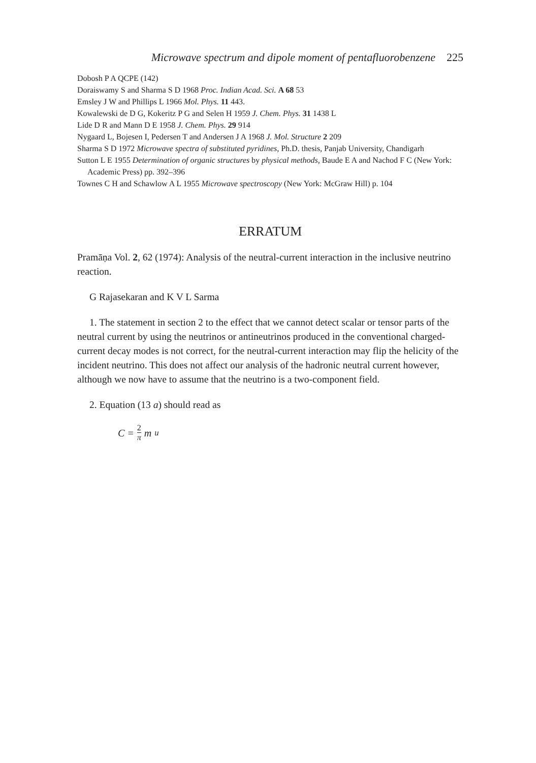Microwave spectrum and dipole moment of pentafluorobenzene 225
Dobosh P A QCPE (142)
Doraiswamy S and Sharma S D 1968 Proc. Indian Acad. Sci. A 68 53
Emsley J W and Phillips L 1966 Mol. Phys. 11 443.
Kowalewski de D G, Kokeritz P G and Selen H 1959 J. Chem. Phys. 31 1438 L
Lide D R and Mann D E 1958 J. Chem. Phys. 29 914
Nygaard L, Bojesen I, Pedersen T and Andersen J A 1968 J. Mol. Structure 2 209
Sharma S D 1972 Microwave spectra of substituted pyridines, Ph.D. thesis, Panjab University, Chandigarh
Sutton L E 1955 Determination of organic structures by physical methods, Baude E A and Nachod F C (New York: Academic Press) pp. 392–396
Townes C H and Schawlow A L 1955 Microwave spectroscopy (New York: McGraw Hill) p. 104
ERRATUM
Pramāṇa Vol. 2, 62 (1974): Analysis of the neutral-current interaction in the inclusive neutrino reaction.
G Rajasekaran and K V L Sarma
1. The statement in section 2 to the effect that we cannot detect scalar or tensor parts of the neutral current by using the neutrinos or antineutrinos produced in the conventional charged-current decay modes is not correct, for the neutral-current interaction may flip the helicity of the incident neutrino. This does not affect our analysis of the hadronic neutral current however, although we now have to assume that the neutrino is a two-component field.
2. Equation (13 a) should read as
C = 2 π m<sub>u</sub>